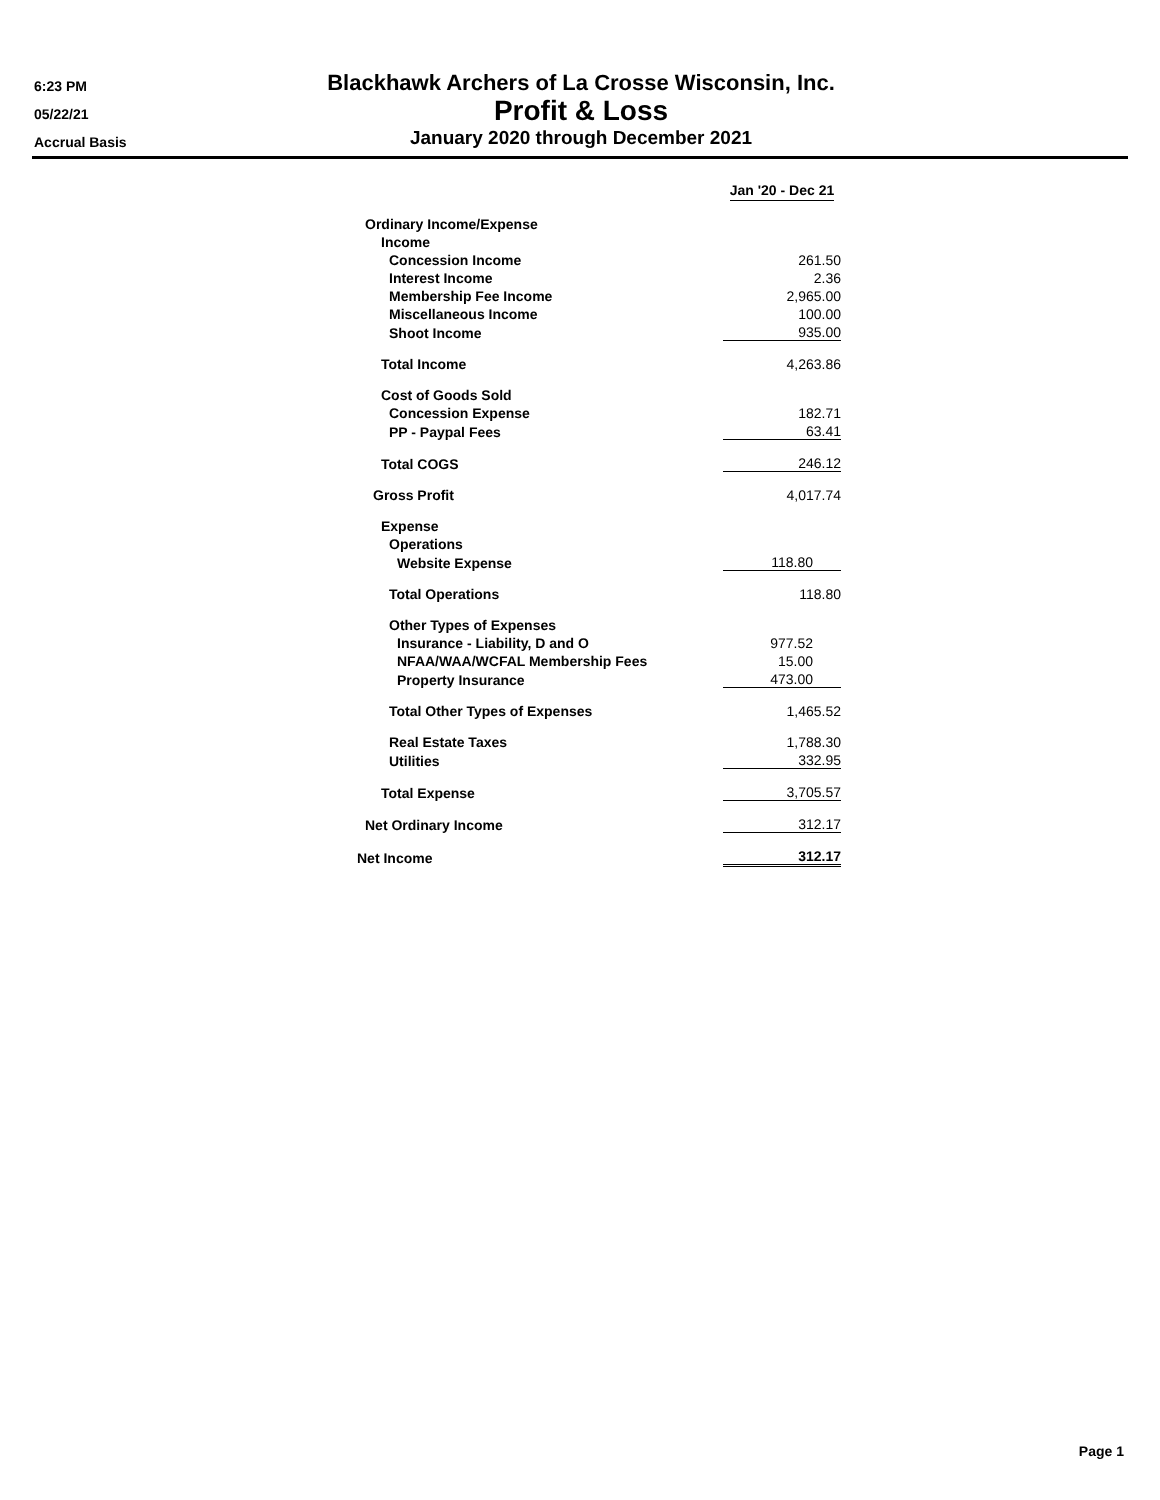6:23 PM
05/22/21
Accrual Basis
Blackhawk Archers of La Crosse Wisconsin, Inc.
Profit & Loss
January 2020 through December 2021
| | Jan '20 - Dec 21 |
| Ordinary Income/Expense | |
| Income | |
| Concession Income | 261.50 |
| Interest Income | 2.36 |
| Membership Fee Income | 2,965.00 |
| Miscellaneous Income | 100.00 |
| Shoot Income | 935.00 |
| Total Income | 4,263.86 |
| Cost of Goods Sold | |
| Concession Expense | 182.71 |
| PP - Paypal Fees | 63.41 |
| Total COGS | 246.12 |
| Gross Profit | 4,017.74 |
| Expense | |
| Operations | |
| Website Expense | 118.80 |
| Total Operations | 118.80 |
| Other Types of Expenses | |
| Insurance - Liability, D and O | 977.52 |
| NFAA/WAA/WCFAL Membership Fees | 15.00 |
| Property Insurance | 473.00 |
| Total Other Types of Expenses | 1,465.52 |
| Real Estate Taxes | 1,788.30 |
| Utilities | 332.95 |
| Total Expense | 3,705.57 |
| Net Ordinary Income | 312.17 |
| Net Income | 312.17 |
Page 1